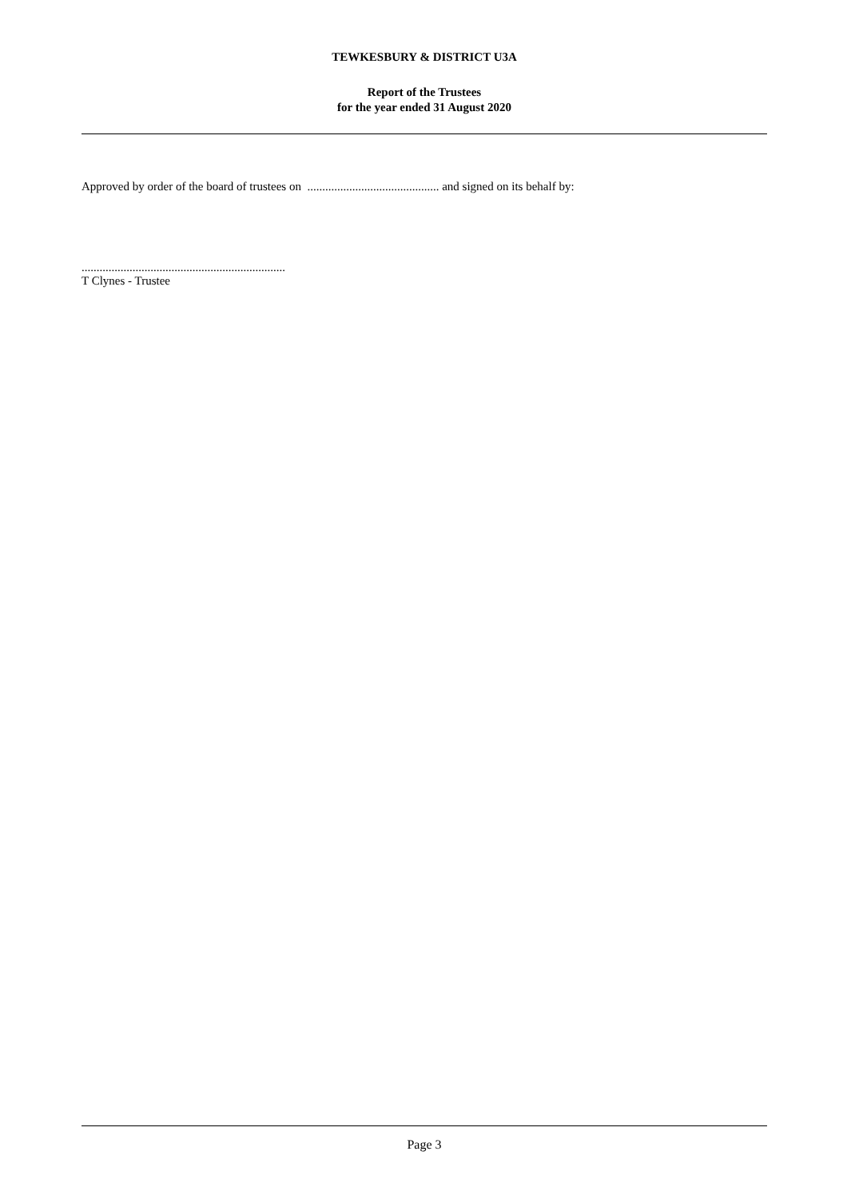TEWKESBURY & DISTRICT U3A
Report of the Trustees
for the year ended 31 August 2020
Approved by order of the board of trustees on ............................................ and signed on its behalf by:
....................................................................
T Clynes - Trustee
Page 3